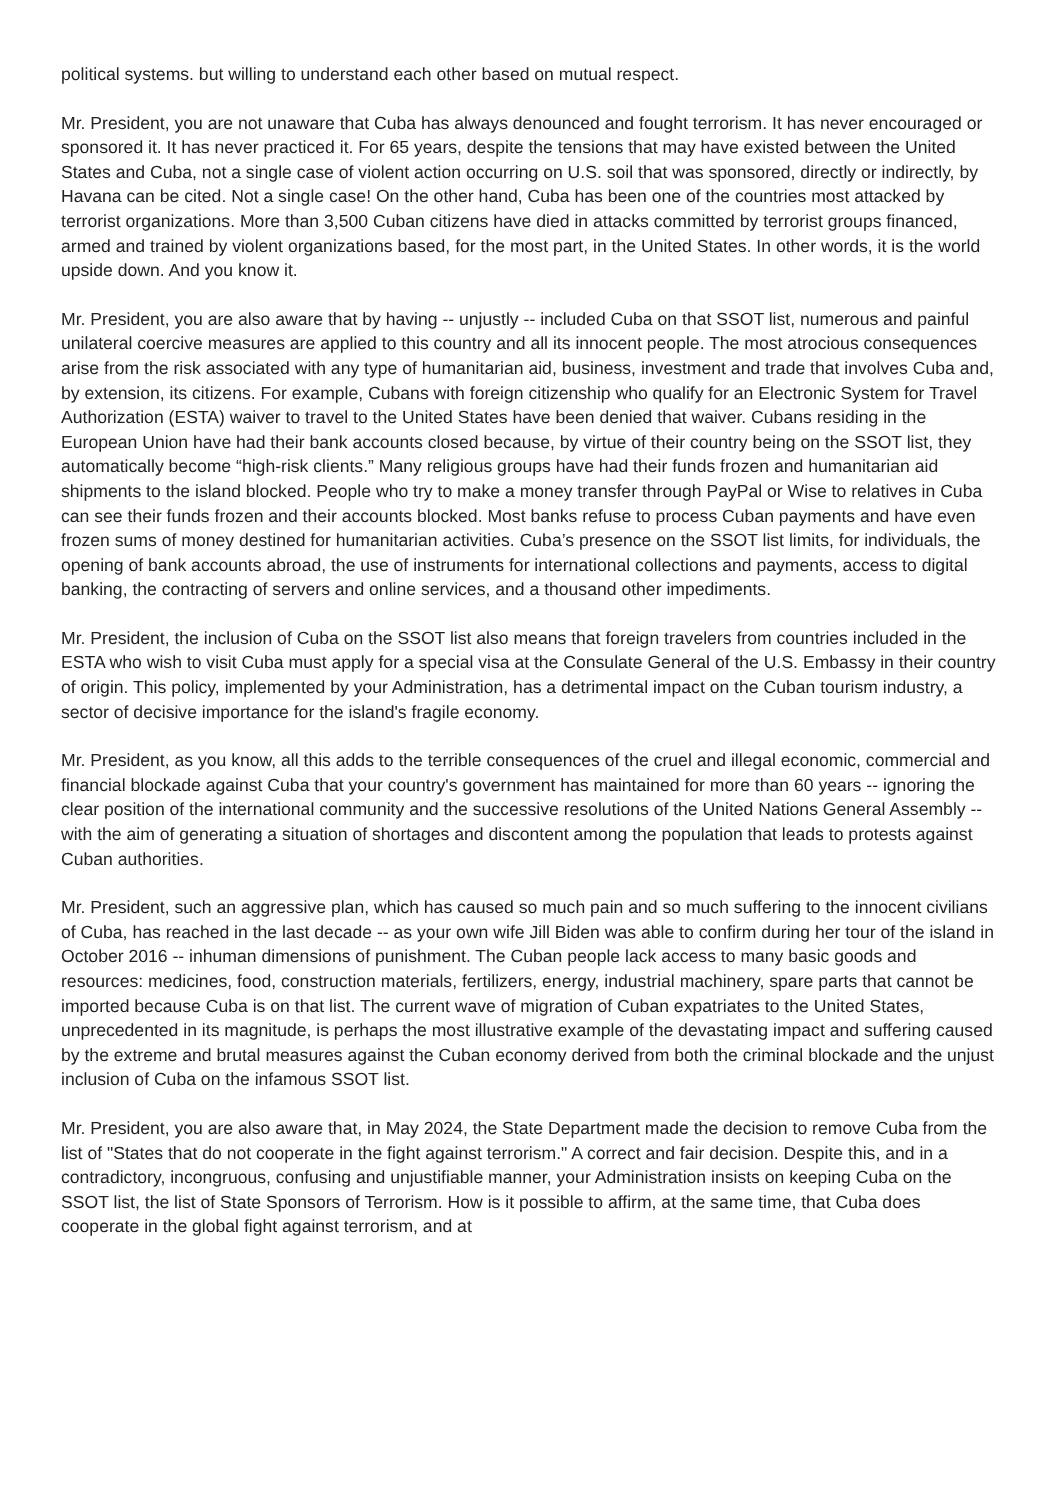political systems. but willing to understand each other based on mutual respect.
Mr. President, you are not unaware that Cuba has always denounced and fought terrorism. It has never encouraged or sponsored it. It has never practiced it. For 65 years, despite the tensions that may have existed between the United States and Cuba, not a single case of violent action occurring on U.S. soil that was sponsored, directly or indirectly, by Havana can be cited. Not a single case! On the other hand, Cuba has been one of the countries most attacked by terrorist organizations. More than 3,500 Cuban citizens have died in attacks committed by terrorist groups financed, armed and trained by violent organizations based, for the most part, in the United States. In other words, it is the world upside down. And you know it.
Mr. President, you are also aware that by having -- unjustly -- included Cuba on that SSOT list, numerous and painful unilateral coercive measures are applied to this country and all its innocent people. The most atrocious consequences arise from the risk associated with any type of humanitarian aid, business, investment and trade that involves Cuba and, by extension, its citizens. For example, Cubans with foreign citizenship who qualify for an Electronic System for Travel Authorization (ESTA) waiver to travel to the United States have been denied that waiver. Cubans residing in the European Union have had their bank accounts closed because, by virtue of their country being on the SSOT list, they automatically become “high-risk clients.” Many religious groups have had their funds frozen and humanitarian aid shipments to the island blocked. People who try to make a money transfer through PayPal or Wise to relatives in Cuba can see their funds frozen and their accounts blocked. Most banks refuse to process Cuban payments and have even frozen sums of money destined for humanitarian activities. Cuba’s presence on the SSOT list limits, for individuals, the opening of bank accounts abroad, the use of instruments for international collections and payments, access to digital banking, the contracting of servers and online services, and a thousand other impediments.
Mr. President, the inclusion of Cuba on the SSOT list also means that foreign travelers from countries included in the ESTA who wish to visit Cuba must apply for a special visa at the Consulate General of the U.S. Embassy in their country of origin. This policy, implemented by your Administration, has a detrimental impact on the Cuban tourism industry, a sector of decisive importance for the island's fragile economy.
Mr. President, as you know, all this adds to the terrible consequences of the cruel and illegal economic, commercial and financial blockade against Cuba that your country's government has maintained for more than 60 years -- ignoring the clear position of the international community and the successive resolutions of the United Nations General Assembly -- with the aim of generating a situation of shortages and discontent among the population that leads to protests against Cuban authorities.
Mr. President, such an aggressive plan, which has caused so much pain and so much suffering to the innocent civilians of Cuba, has reached in the last decade -- as your own wife Jill Biden was able to confirm during her tour of the island in October 2016 -- inhuman dimensions of punishment. The Cuban people lack access to many basic goods and resources: medicines, food, construction materials, fertilizers, energy, industrial machinery, spare parts that cannot be imported because Cuba is on that list. The current wave of migration of Cuban expatriates to the United States, unprecedented in its magnitude, is perhaps the most illustrative example of the devastating impact and suffering caused by the extreme and brutal measures against the Cuban economy derived from both the criminal blockade and the unjust inclusion of Cuba on the infamous SSOT list.
Mr. President, you are also aware that, in May 2024, the State Department made the decision to remove Cuba from the list of "States that do not cooperate in the fight against terrorism." A correct and fair decision. Despite this, and in a contradictory, incongruous, confusing and unjustifiable manner, your Administration insists on keeping Cuba on the SSOT list, the list of State Sponsors of Terrorism. How is it possible to affirm, at the same time, that Cuba does cooperate in the global fight against terrorism, and at